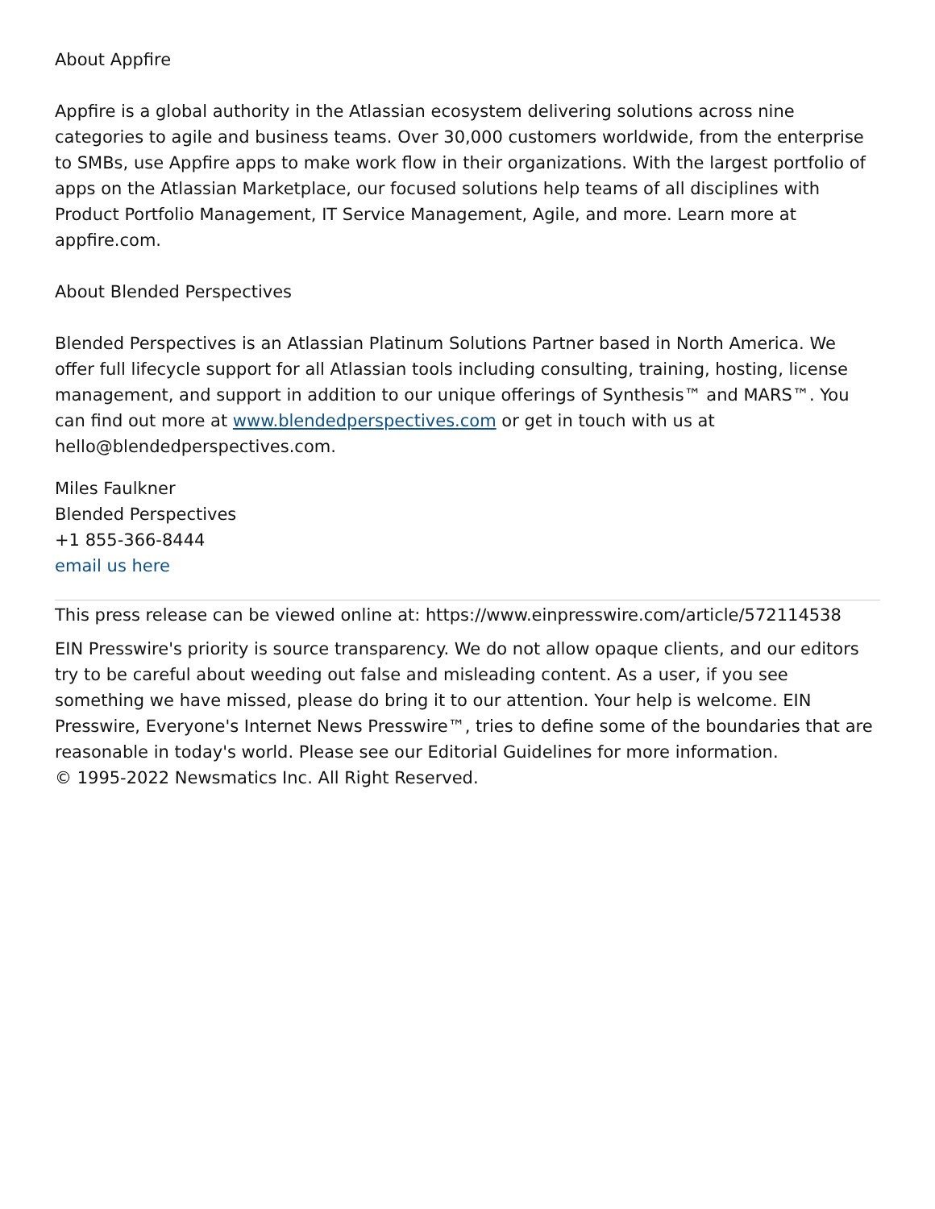About Appfire
Appfire is a global authority in the Atlassian ecosystem delivering solutions across nine categories to agile and business teams. Over 30,000 customers worldwide, from the enterprise to SMBs, use Appfire apps to make work flow in their organizations. With the largest portfolio of apps on the Atlassian Marketplace, our focused solutions help teams of all disciplines with Product Portfolio Management, IT Service Management, Agile, and more. Learn more at appfire.com.
About Blended Perspectives
Blended Perspectives is an Atlassian Platinum Solutions Partner based in North America. We offer full lifecycle support for all Atlassian tools including consulting, training, hosting, license management, and support in addition to our unique offerings of Synthesis™ and MARS™. You can find out more at www.blendedperspectives.com or get in touch with us at hello@blendedperspectives.com.
Miles Faulkner
Blended Perspectives
+1 855-366-8444
email us here
This press release can be viewed online at: https://www.einpresswire.com/article/572114538
EIN Presswire's priority is source transparency. We do not allow opaque clients, and our editors try to be careful about weeding out false and misleading content. As a user, if you see something we have missed, please do bring it to our attention. Your help is welcome. EIN Presswire, Everyone's Internet News Presswire™, tries to define some of the boundaries that are reasonable in today's world. Please see our Editorial Guidelines for more information.
© 1995-2022 Newsmatics Inc. All Right Reserved.